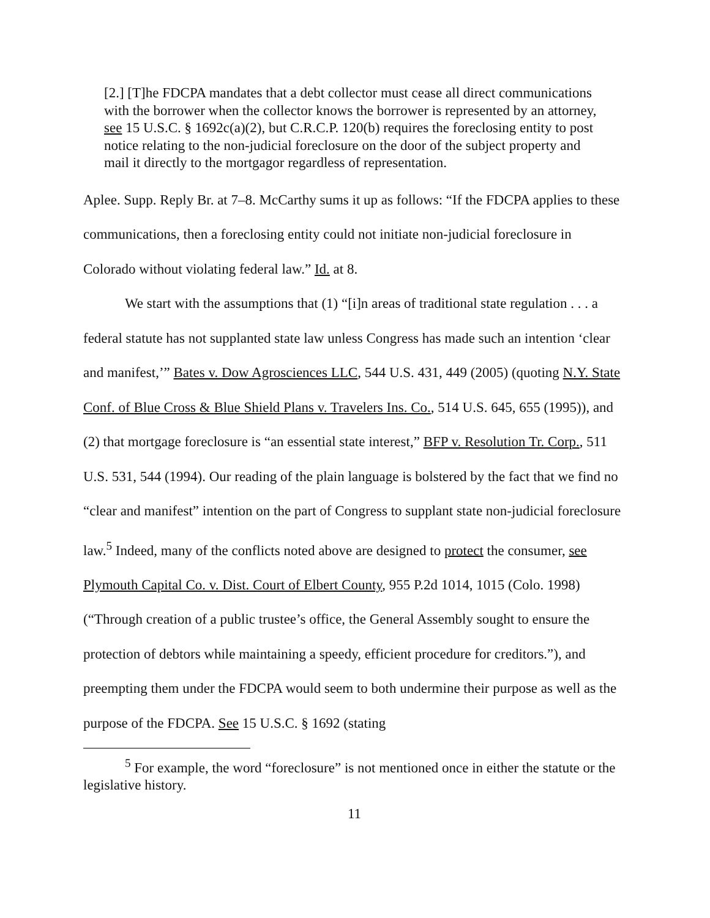[2.] [T]he FDCPA mandates that a debt collector must cease all direct communications with the borrower when the collector knows the borrower is represented by an attorney, see 15 U.S.C. § 1692c(a)(2), but C.R.C.P. 120(b) requires the foreclosing entity to post notice relating to the non-judicial foreclosure on the door of the subject property and mail it directly to the mortgagor regardless of representation.
Aplee. Supp. Reply Br. at 7–8. McCarthy sums it up as follows: “If the FDCPA applies to these communications, then a foreclosing entity could not initiate non-judicial foreclosure in Colorado without violating federal law.” Id. at 8.
We start with the assumptions that (1) “[i]n areas of traditional state regulation . . . a federal statute has not supplanted state law unless Congress has made such an intention ‘clear and manifest,’” Bates v. Dow Agrosciences LLC, 544 U.S. 431, 449 (2005) (quoting N.Y. State Conf. of Blue Cross & Blue Shield Plans v. Travelers Ins. Co., 514 U.S. 645, 655 (1995)), and (2) that mortgage foreclosure is “an essential state interest,” BFP v. Resolution Tr. Corp., 511 U.S. 531, 544 (1994). Our reading of the plain language is bolstered by the fact that we find no “clear and manifest” intention on the part of Congress to supplant state non-judicial foreclosure law.<sup>5</sup> Indeed, many of the conflicts noted above are designed to protect the consumer, see Plymouth Capital Co. v. Dist. Court of Elbert County, 955 P.2d 1014, 1015 (Colo. 1998) (“Through creation of a public trustee’s office, the General Assembly sought to ensure the protection of debtors while maintaining a speedy, efficient procedure for creditors.”), and preempting them under the FDCPA would seem to both undermine their purpose as well as the purpose of the FDCPA. See 15 U.S.C. § 1692 (stating
<sup>5</sup> For example, the word “foreclosure” is not mentioned once in either the statute or the legislative history.
11